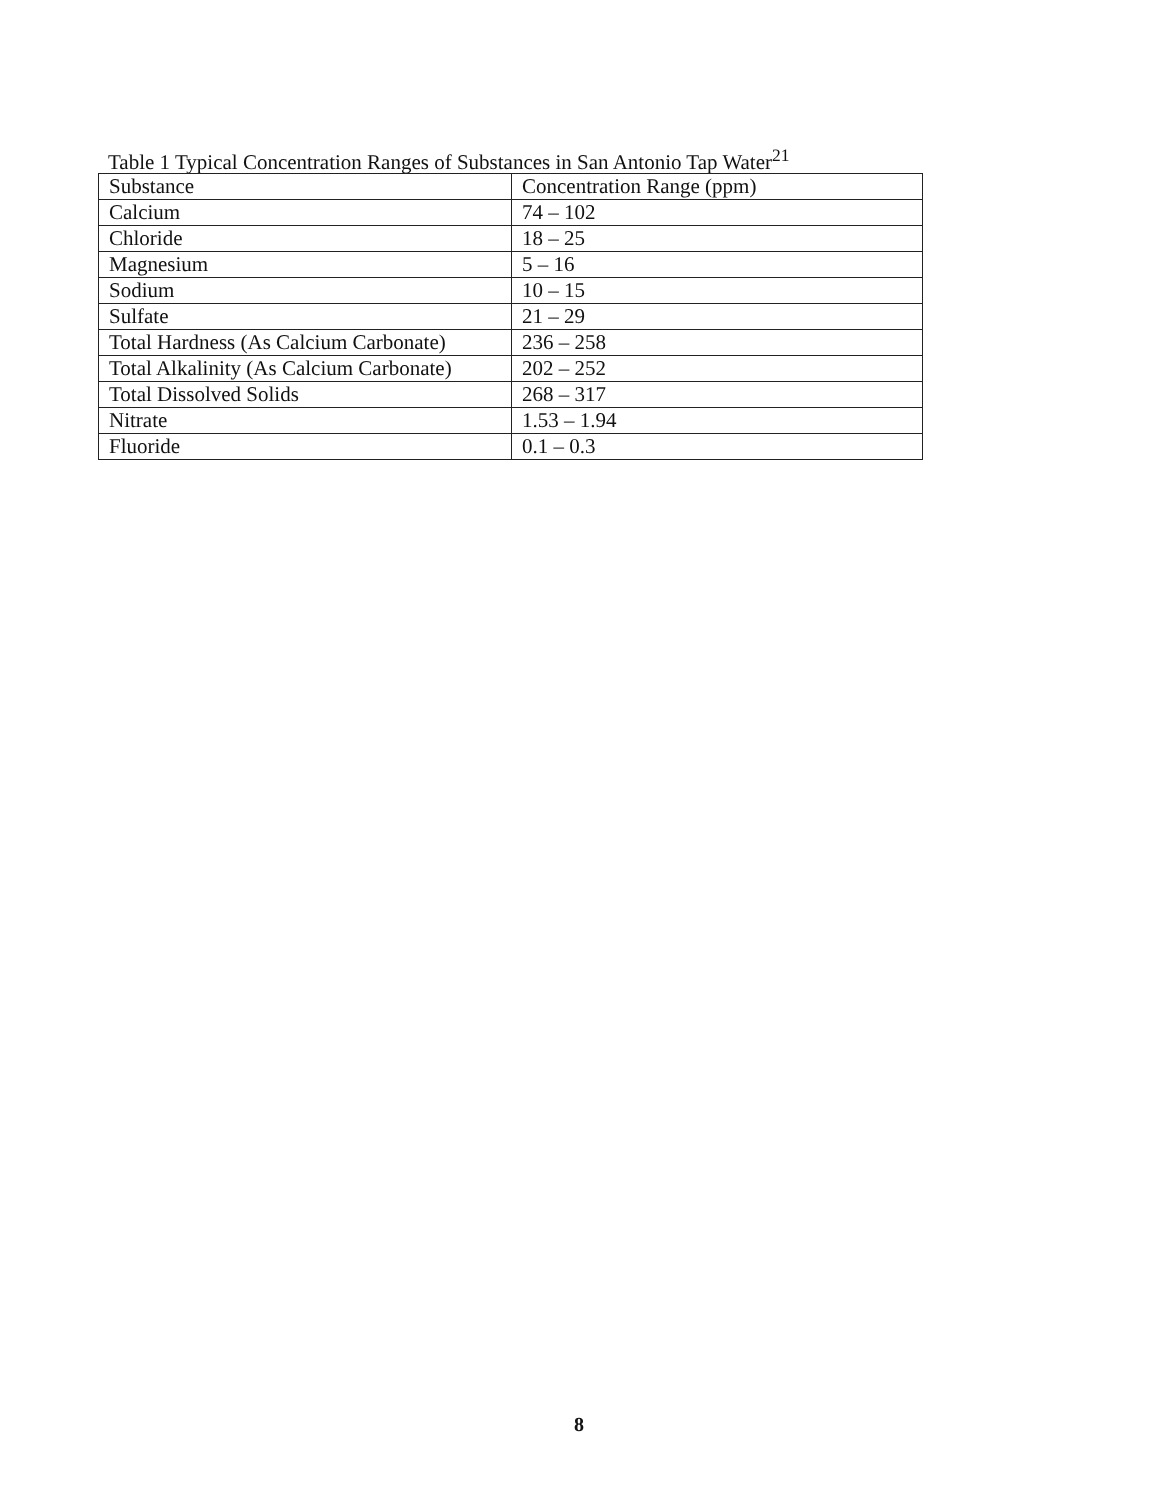Table 1 Typical Concentration Ranges of Substances in San Antonio Tap Water<sup>21</sup>
| Substance | Concentration Range (ppm) |
| --- | --- |
| Calcium | 74 – 102 |
| Chloride | 18 – 25 |
| Magnesium | 5 – 16 |
| Sodium | 10 – 15 |
| Sulfate | 21 – 29 |
| Total Hardness (As Calcium Carbonate) | 236 – 258 |
| Total Alkalinity (As Calcium Carbonate) | 202 – 252 |
| Total Dissolved Solids | 268 – 317 |
| Nitrate | 1.53 – 1.94 |
| Fluoride | 0.1 – 0.3 |
8